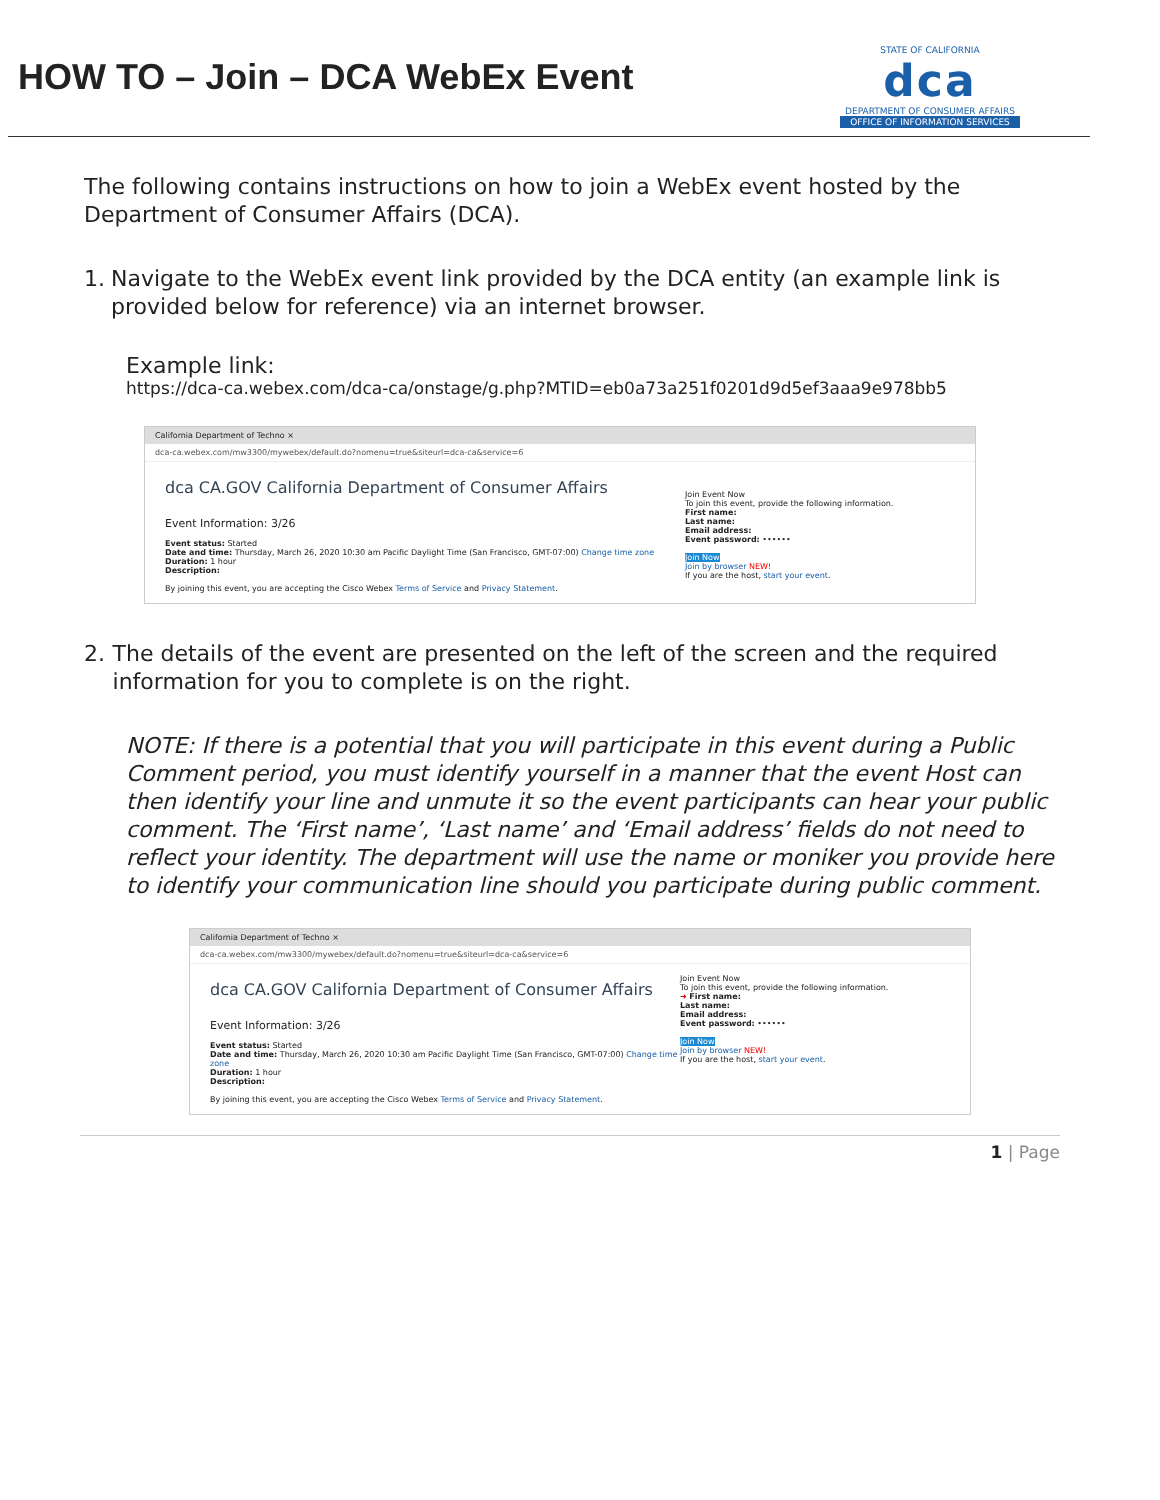HOW TO – Join – DCA WebEx Event
STATE OF CALIFORNIA
dca
DEPARTMENT OF CONSUMER AFFAIRS
OFFICE OF INFORMATION SERVICES
The following contains instructions on how to join a WebEx event hosted by the Department of Consumer Affairs (DCA).
1. Navigate to the WebEx event link provided by the DCA entity (an example link is provided below for reference) via an internet browser.
Example link:
https://dca-ca.webex.com/dca-ca/onstage/g.php?MTID=eb0a73a251f0201d9d5ef3aaa9e978bb5
California Department of Techno ×
dca-ca.webex.com/mw3300/mywebex/default.do?nomenu=true&siteurl=dca-ca&service=6
dca CA.GOV California Department of Consumer Affairs
Event Information: 3/26
Event status: Started
Date and time: Thursday, March 26, 2020 10:30 am Pacific Daylight Time (San Francisco, GMT-07:00) Change time zone
Duration: 1 hour
Description:
By joining this event, you are accepting the Cisco Webex Terms of Service and Privacy Statement.
Join Event Now
To join this event, provide the following information.
First name:
Last name:
Email address:
Event password: ••••••
Join Now
Join by browser NEW!
If you are the host, start your event.
2. The details of the event are presented on the left of the screen and the required information for you to complete is on the right.
NOTE: If there is a potential that you will participate in this event during a Public Comment period, you must identify yourself in a manner that the event Host can then identify your line and unmute it so the event participants can hear your public comment. The ‘First name’, ‘Last name’ and ‘Email address’ fields do not need to reflect your identity. The department will use the name or moniker you provide here to identify your communication line should you participate during public comment.
California Department of Techno ×
dca-ca.webex.com/mw3300/mywebex/default.do?nomenu=true&siteurl=dca-ca&service=6
dca CA.GOV California Department of Consumer Affairs
Event Information: 3/26
Event status: Started
Date and time: Thursday, March 26, 2020 10:30 am Pacific Daylight Time (San Francisco, GMT-07:00) Change time zone
Duration: 1 hour
Description:
By joining this event, you are accepting the Cisco Webex Terms of Service and Privacy Statement.
Join Event Now
To join this event, provide the following information.
➜ First name:
Last name:
Email address:
Event password: ••••••
Join Now
Join by browser NEW!
If you are the host, start your event.
1 | Page